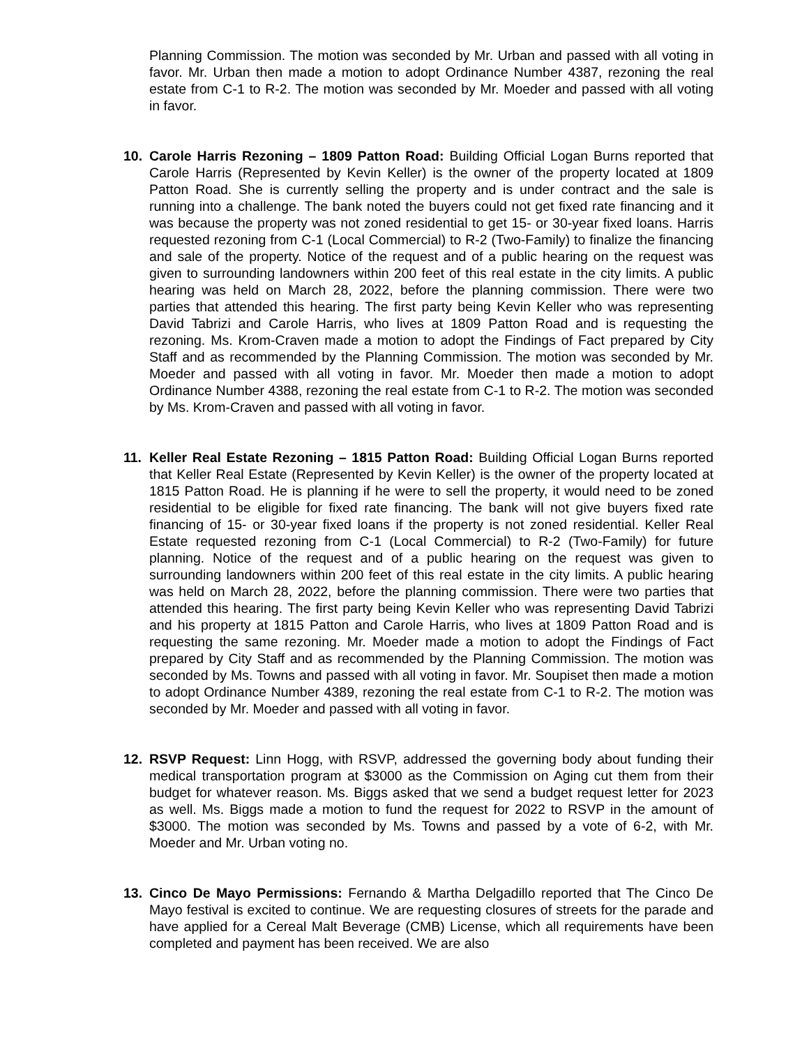Planning Commission. The motion was seconded by Mr. Urban and passed with all voting in favor. Mr. Urban then made a motion to adopt Ordinance Number 4387, rezoning the real estate from C-1 to R-2. The motion was seconded by Mr. Moeder and passed with all voting in favor.
10.
Carole Harris Rezoning – 1809 Patton Road: Building Official Logan Burns reported that Carole Harris (Represented by Kevin Keller) is the owner of the property located at 1809 Patton Road. She is currently selling the property and is under contract and the sale is running into a challenge. The bank noted the buyers could not get fixed rate financing and it was because the property was not zoned residential to get 15- or 30-year fixed loans. Harris requested rezoning from C-1 (Local Commercial) to R-2 (Two-Family) to finalize the financing and sale of the property. Notice of the request and of a public hearing on the request was given to surrounding landowners within 200 feet of this real estate in the city limits. A public hearing was held on March 28, 2022, before the planning commission. There were two parties that attended this hearing. The first party being Kevin Keller who was representing David Tabrizi and Carole Harris, who lives at 1809 Patton Road and is requesting the rezoning. Ms. Krom-Craven made a motion to adopt the Findings of Fact prepared by City Staff and as recommended by the Planning Commission. The motion was seconded by Mr. Moeder and passed with all voting in favor. Mr. Moeder then made a motion to adopt Ordinance Number 4388, rezoning the real estate from C-1 to R-2. The motion was seconded by Ms. Krom-Craven and passed with all voting in favor.
11.
Keller Real Estate Rezoning – 1815 Patton Road: Building Official Logan Burns reported that Keller Real Estate (Represented by Kevin Keller) is the owner of the property located at 1815 Patton Road. He is planning if he were to sell the property, it would need to be zoned residential to be eligible for fixed rate financing. The bank will not give buyers fixed rate financing of 15- or 30-year fixed loans if the property is not zoned residential. Keller Real Estate requested rezoning from C-1 (Local Commercial) to R-2 (Two-Family) for future planning. Notice of the request and of a public hearing on the request was given to surrounding landowners within 200 feet of this real estate in the city limits. A public hearing was held on March 28, 2022, before the planning commission. There were two parties that attended this hearing. The first party being Kevin Keller who was representing David Tabrizi and his property at 1815 Patton and Carole Harris, who lives at 1809 Patton Road and is requesting the same rezoning. Mr. Moeder made a motion to adopt the Findings of Fact prepared by City Staff and as recommended by the Planning Commission. The motion was seconded by Ms. Towns and passed with all voting in favor. Mr. Soupiset then made a motion to adopt Ordinance Number 4389, rezoning the real estate from C-1 to R-2. The motion was seconded by Mr. Moeder and passed with all voting in favor.
12.
RSVP Request: Linn Hogg, with RSVP, addressed the governing body about funding their medical transportation program at $3000 as the Commission on Aging cut them from their budget for whatever reason. Ms. Biggs asked that we send a budget request letter for 2023 as well. Ms. Biggs made a motion to fund the request for 2022 to RSVP in the amount of $3000. The motion was seconded by Ms. Towns and passed by a vote of 6-2, with Mr. Moeder and Mr. Urban voting no.
13.
Cinco De Mayo Permissions: Fernando & Martha Delgadillo reported that The Cinco De Mayo festival is excited to continue. We are requesting closures of streets for the parade and have applied for a Cereal Malt Beverage (CMB) License, which all requirements have been completed and payment has been received. We are also